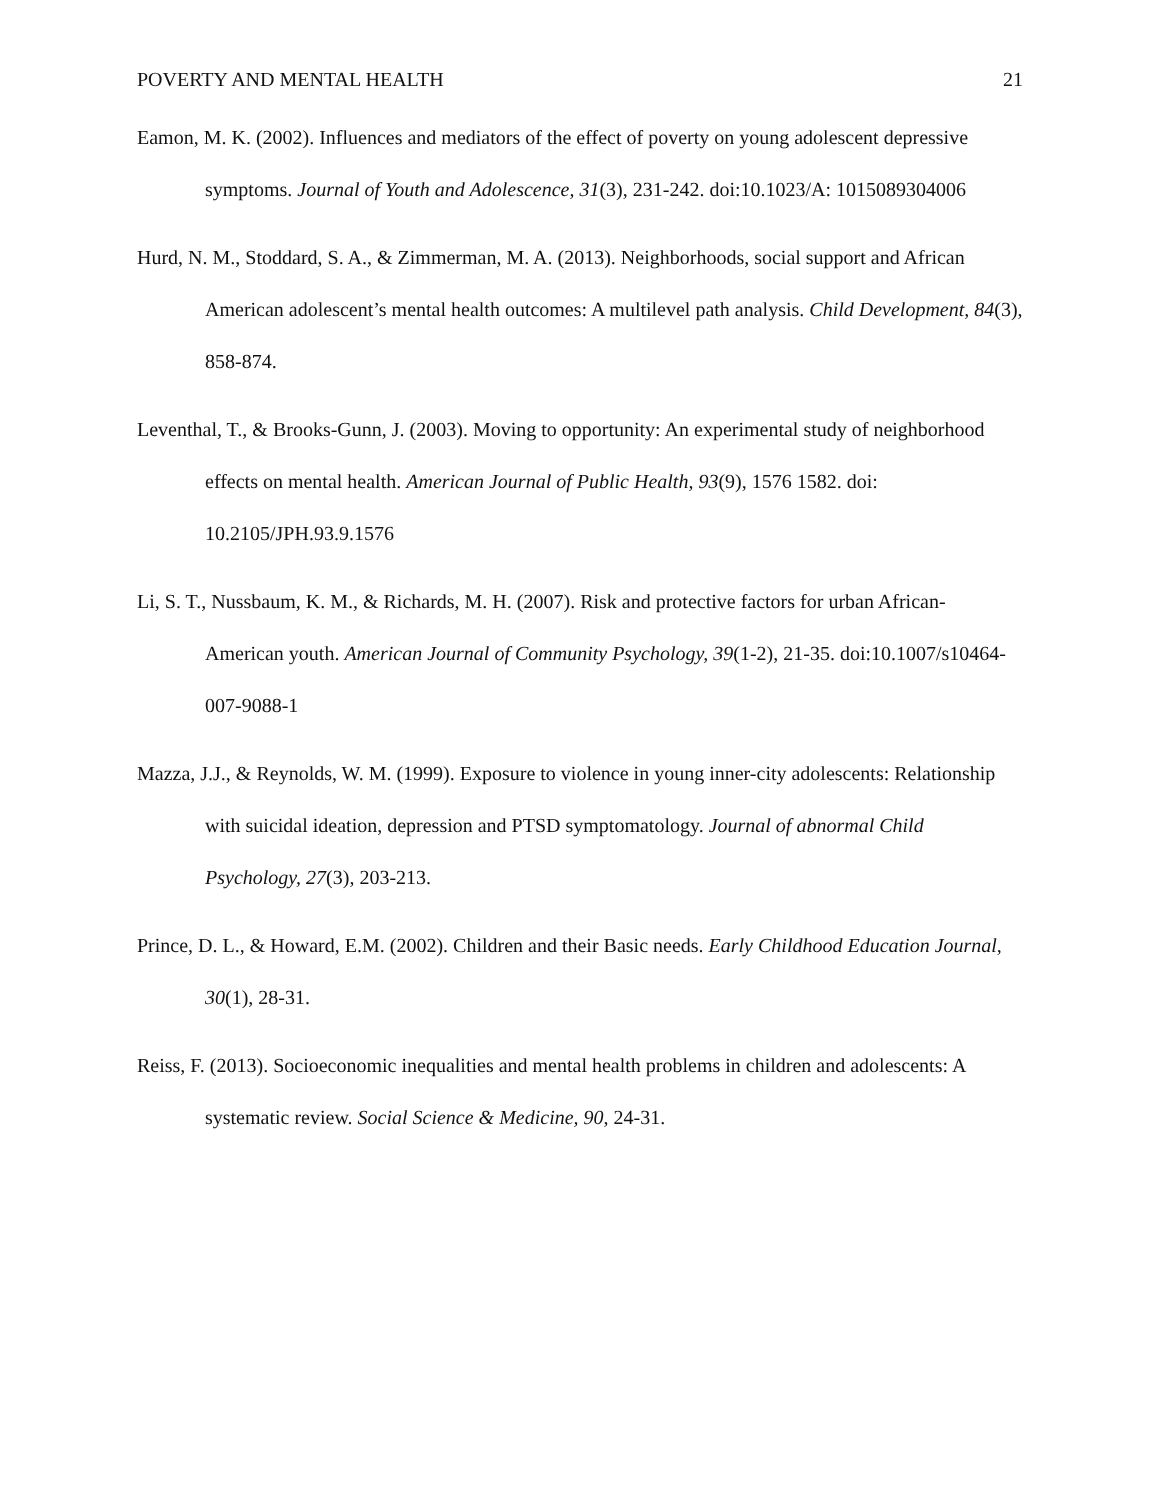POVERTY AND MENTAL HEALTH 21
Eamon, M. K. (2002). Influences and mediators of the effect of poverty on young adolescent depressive symptoms. Journal of Youth and Adolescence, 31(3), 231-242. doi:10.1023/A: 1015089304006
Hurd, N. M., Stoddard, S. A., & Zimmerman, M. A. (2013). Neighborhoods, social support and African American adolescent’s mental health outcomes: A multilevel path analysis. Child Development, 84(3), 858-874.
Leventhal, T., & Brooks-Gunn, J. (2003). Moving to opportunity: An experimental study of neighborhood effects on mental health. American Journal of Public Health, 93(9), 1576 1582. doi: 10.2105/JPH.93.9.1576
Li, S. T., Nussbaum, K. M., & Richards, M. H. (2007). Risk and protective factors for urban African-American youth. American Journal of Community Psychology, 39(1-2), 21-35. doi:10.1007/s10464-007-9088-1
Mazza, J.J., & Reynolds, W. M. (1999). Exposure to violence in young inner-city adolescents: Relationship with suicidal ideation, depression and PTSD symptomatology. Journal of abnormal Child Psychology, 27(3), 203-213.
Prince, D. L., & Howard, E.M. (2002). Children and their Basic needs. Early Childhood Education Journal, 30(1), 28-31.
Reiss, F. (2013). Socioeconomic inequalities and mental health problems in children and adolescents: A systematic review. Social Science & Medicine, 90, 24-31.